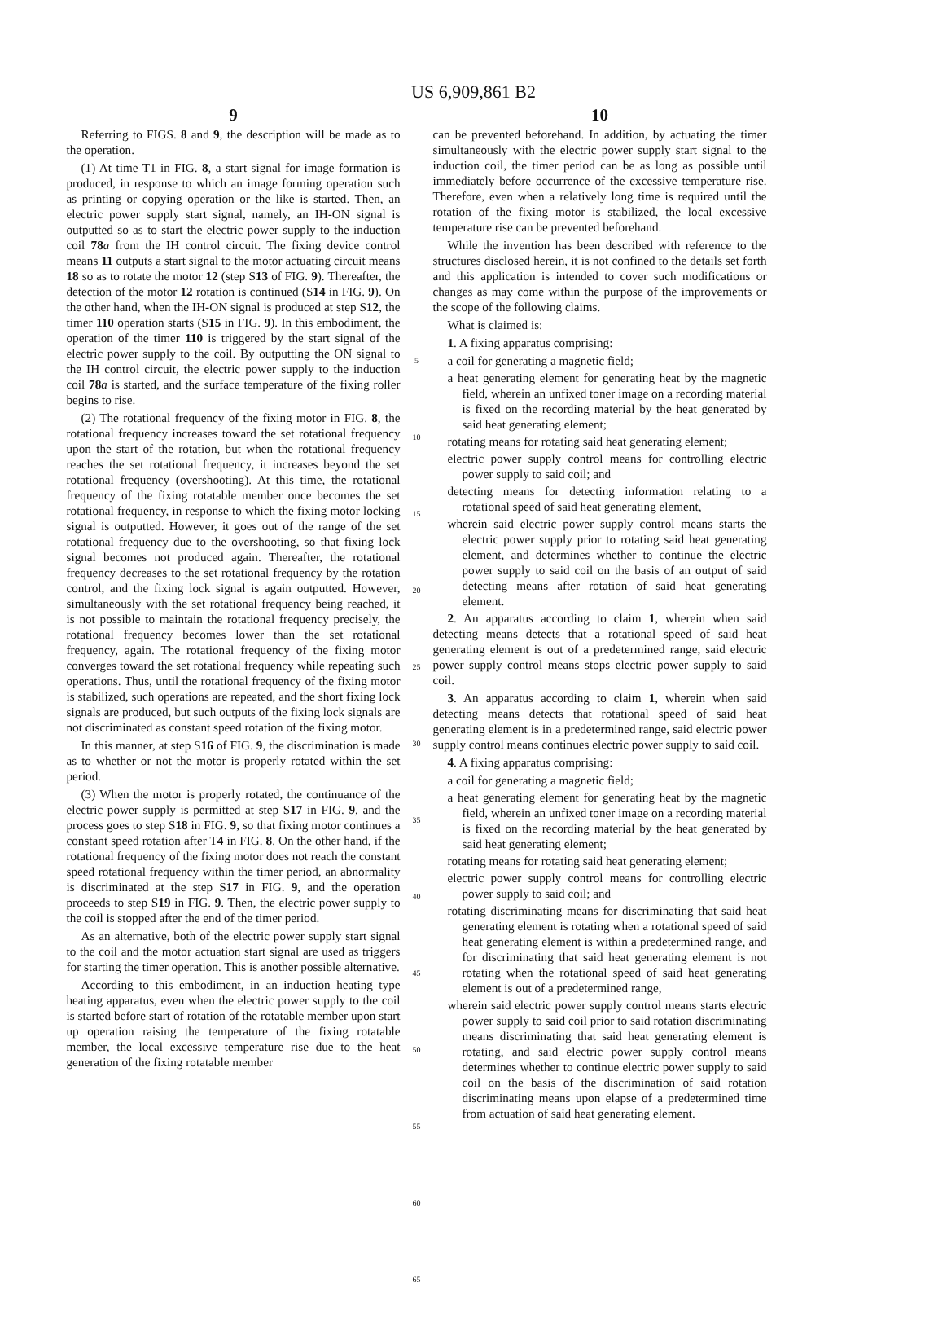US 6,909,861 B2
9
Referring to FIGS. 8 and 9, the description will be made as to the operation.
(1) At time T1 in FIG. 8, a start signal for image formation is produced, in response to which an image forming operation such as printing or copying operation or the like is started. Then, an electric power supply start signal, namely, an IH-ON signal is outputted so as to start the electric power supply to the induction coil 78 a from the IH control circuit. The fixing device control means 11 outputs a start signal to the motor actuating circuit means 18 so as to rotate the motor 12 (step S13 of FIG. 9). Thereafter, the detection of the motor 12 rotation is continued (S14 in FIG. 9). On the other hand, when the IH-ON signal is produced at step S12, the timer 110 operation starts (S15 in FIG. 9). In this embodiment, the operation of the timer 110 is triggered by the start signal of the electric power supply to the coil. By outputting the ON signal to the IH control circuit, the electric power supply to the induction coil 78 a is started, and the surface temperature of the fixing roller begins to rise.
(2) The rotational frequency of the fixing motor in FIG. 8, the rotational frequency increases toward the set rotational frequency upon the start of the rotation, but when the rotational frequency reaches the set rotational frequency, it increases beyond the set rotational frequency (overshooting). At this time, the rotational frequency of the fixing rotatable member once becomes the set rotational frequency, in response to which the fixing motor locking signal is outputted. However, it goes out of the range of the set rotational frequency due to the overshooting, so that fixing lock signal becomes not produced again. Thereafter, the rotational frequency decreases to the set rotational frequency by the rotation control, and the fixing lock signal is again outputted. However, simultaneously with the set rotational frequency being reached, it is not possible to maintain the rotational frequency precisely, the rotational frequency becomes lower than the set rotational frequency, again. The rotational frequency of the fixing motor converges toward the set rotational frequency while repeating such operations. Thus, until the rotational frequency of the fixing motor is stabilized, such operations are repeated, and the short fixing lock signals are produced, but such outputs of the fixing lock signals are not discriminated as constant speed rotation of the fixing motor.
In this manner, at step S16 of FIG. 9, the discrimination is made as to whether or not the motor is properly rotated within the set period.
(3) When the motor is properly rotated, the continuance of the electric power supply is permitted at step S17 in FIG. 9, and the process goes to step S18 in FIG. 9, so that fixing motor continues a constant speed rotation after T4 in FIG. 8. On the other hand, if the rotational frequency of the fixing motor does not reach the constant speed rotational frequency within the timer period, an abnormality is discriminated at the step S17 in FIG. 9, and the operation proceeds to step S19 in FIG. 9. Then, the electric power supply to the coil is stopped after the end of the timer period.
As an alternative, both of the electric power supply start signal to the coil and the motor actuation start signal are used as triggers for starting the timer operation. This is another possible alternative.
According to this embodiment, in an induction heating type heating apparatus, even when the electric power supply to the coil is started before start of rotation of the rotatable member upon start up operation raising the temperature of the fixing rotatable member, the local excessive temperature rise due to the heat generation of the fixing rotatable member
5
10
15
20
25
30
35
40
45
50
55
60
65
10
can be prevented beforehand. In addition, by actuating the timer simultaneously with the electric power supply start signal to the induction coil, the timer period can be as long as possible until immediately before occurrence of the excessive temperature rise. Therefore, even when a relatively long time is required until the rotation of the fixing motor is stabilized, the local excessive temperature rise can be prevented beforehand.
While the invention has been described with reference to the structures disclosed herein, it is not confined to the details set forth and this application is intended to cover such modifications or changes as may come within the purpose of the improvements or the scope of the following claims.
What is claimed is:
1. A fixing apparatus comprising:
a coil for generating a magnetic field;
a heat generating element for generating heat by the magnetic field, wherein an unfixed toner image on a recording material is fixed on the recording material by the heat generated by said heat generating element;
rotating means for rotating said heat generating element;
electric power supply control means for controlling electric power supply to said coil; and
detecting means for detecting information relating to a rotational speed of said heat generating element,
wherein said electric power supply control means starts the electric power supply prior to rotating said heat generating element, and determines whether to continue the electric power supply to said coil on the basis of an output of said detecting means after rotation of said heat generating element.
2. An apparatus according to claim 1, wherein when said detecting means detects that a rotational speed of said heat generating element is out of a predetermined range, said electric power supply control means stops electric power supply to said coil.
3. An apparatus according to claim 1, wherein when said detecting means detects that rotational speed of said heat generating element is in a predetermined range, said electric power supply control means continues electric power supply to said coil.
4. A fixing apparatus comprising:
a coil for generating a magnetic field;
a heat generating element for generating heat by the magnetic field, wherein an unfixed toner image on a recording material is fixed on the recording material by the heat generated by said heat generating element;
rotating means for rotating said heat generating element;
electric power supply control means for controlling electric power supply to said coil; and
rotating discriminating means for discriminating that said heat generating element is rotating when a rotational speed of said heat generating element is within a predetermined range, and for discriminating that said heat generating element is not rotating when the rotational speed of said heat generating element is out of a predetermined range,
wherein said electric power supply control means starts electric power supply to said coil prior to said rotation discriminating means discriminating that said heat generating element is rotating, and said electric power supply control means determines whether to continue electric power supply to said coil on the basis of the discrimination of said rotation discriminating means upon elapse of a predetermined time from actuation of said heat generating element.